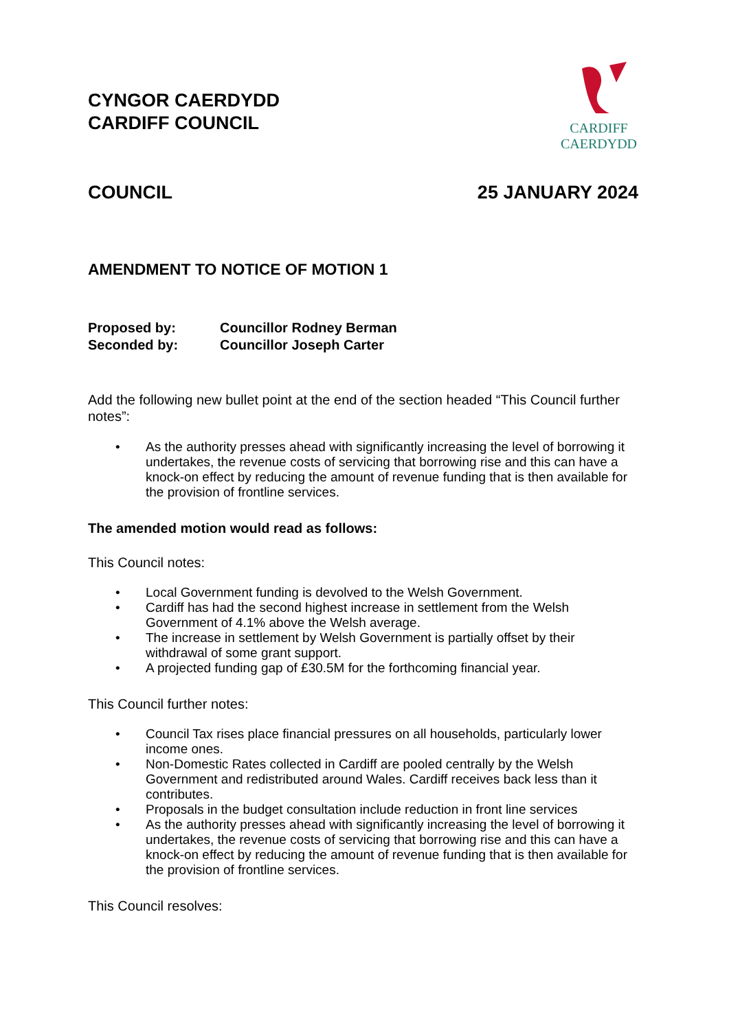CYNGOR CAERDYDD
CARDIFF COUNCIL
CARDIFF
CAERDYDD
COUNCIL 25 JANUARY 2024
AMENDMENT TO NOTICE OF MOTION 1
| Proposed by: | Councillor Rodney Berman |
| Seconded by: | Councillor Joseph Carter |
Add the following new bullet point at the end of the section headed “This Council further notes”:
• As the authority presses ahead with significantly increasing the level of borrowing it undertakes, the revenue costs of servicing that borrowing rise and this can have a knock-on effect by reducing the amount of revenue funding that is then available for the provision of frontline services.
The amended motion would read as follows:
This Council notes:
• Local Government funding is devolved to the Welsh Government.
• Cardiff has had the second highest increase in settlement from the Welsh Government of 4.1% above the Welsh average.
• The increase in settlement by Welsh Government is partially offset by their withdrawal of some grant support.
• A projected funding gap of £30.5M for the forthcoming financial year.
This Council further notes:
• Council Tax rises place financial pressures on all households, particularly lower income ones.
• Non-Domestic Rates collected in Cardiff are pooled centrally by the Welsh Government and redistributed around Wales. Cardiff receives back less than it contributes.
• Proposals in the budget consultation include reduction in front line services
• As the authority presses ahead with significantly increasing the level of borrowing it undertakes, the revenue costs of servicing that borrowing rise and this can have a knock-on effect by reducing the amount of revenue funding that is then available for the provision of frontline services.
This Council resolves: